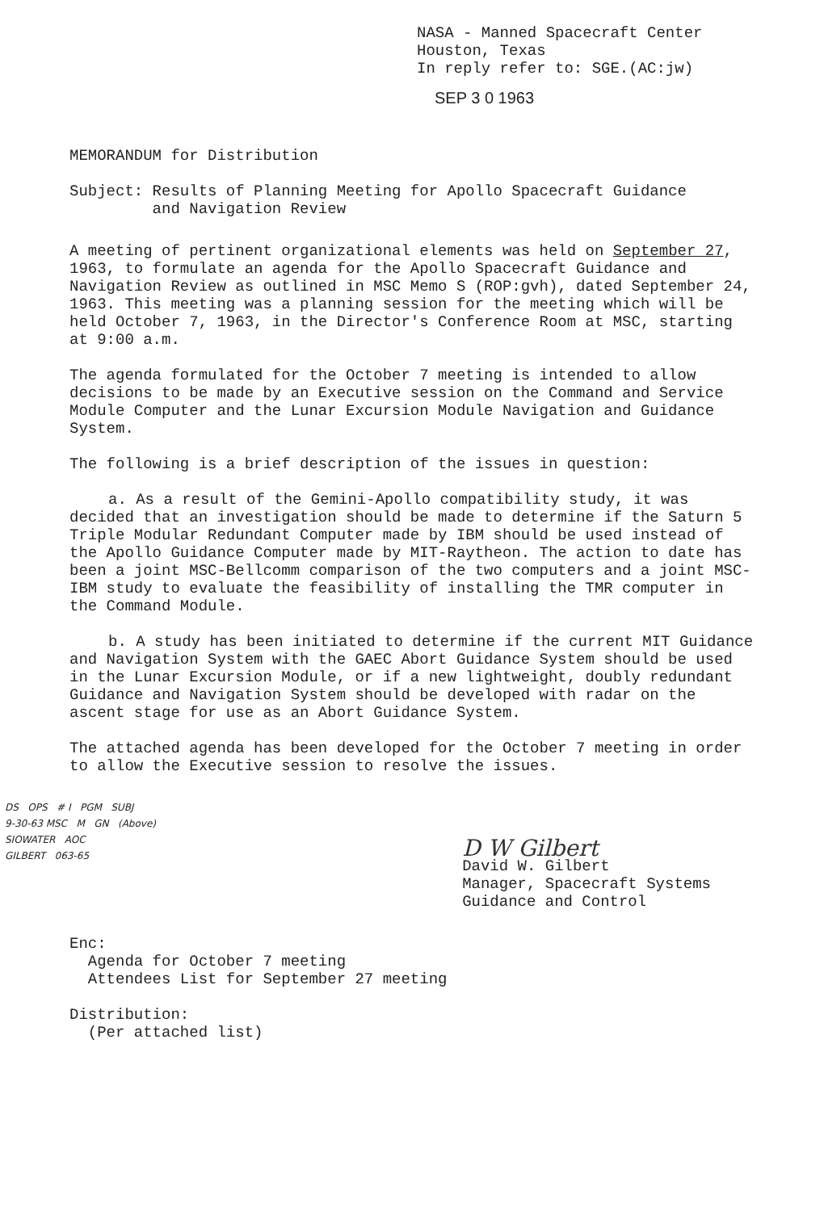NASA - Manned Spacecraft Center
Houston, Texas
In reply refer to: SGE.(AC:jw)
SEP 3 0 1963
MEMORANDUM for Distribution
Subject: Results of Planning Meeting for Apollo Spacecraft Guidance
and Navigation Review
A meeting of pertinent organizational elements was held on September 27, 1963, to formulate an agenda for the Apollo Spacecraft Guidance and Navigation Review as outlined in MSC Memo S (ROP:gvh), dated September 24, 1963. This meeting was a planning session for the meeting which will be held October 7, 1963, in the Director's Conference Room at MSC, starting at 9:00 a.m.
The agenda formulated for the October 7 meeting is intended to allow decisions to be made by an Executive session on the Command and Service Module Computer and the Lunar Excursion Module Navigation and Guidance System.
The following is a brief description of the issues in question:
a. As a result of the Gemini-Apollo compatibility study, it was decided that an investigation should be made to determine if the Saturn 5 Triple Modular Redundant Computer made by IBM should be used instead of the Apollo Guidance Computer made by MIT-Raytheon. The action to date has been a joint MSC-Bellcomm comparison of the two computers and a joint MSC-IBM study to evaluate the feasibility of installing the TMR computer in the Command Module.
b. A study has been initiated to determine if the current MIT Guidance and Navigation System with the GAEC Abort Guidance System should be used in the Lunar Excursion Module, or if a new lightweight, doubly redundant Guidance and Navigation System should be developed with radar on the ascent stage for use as an Abort Guidance System.
The attached agenda has been developed for the October 7 meeting in order to allow the Executive session to resolve the issues.
DS OPS # I PGM SUBJ
9-30-63 MSC M GN (Above)
SIOWATER AOC
GILBERT 063-65
D W Gilbert
David W. Gilbert
Manager, Spacecraft Systems
Guidance and Control
Enc:
Agenda for October 7 meeting
Attendees List for September 27 meeting
Distribution:
(Per attached list)